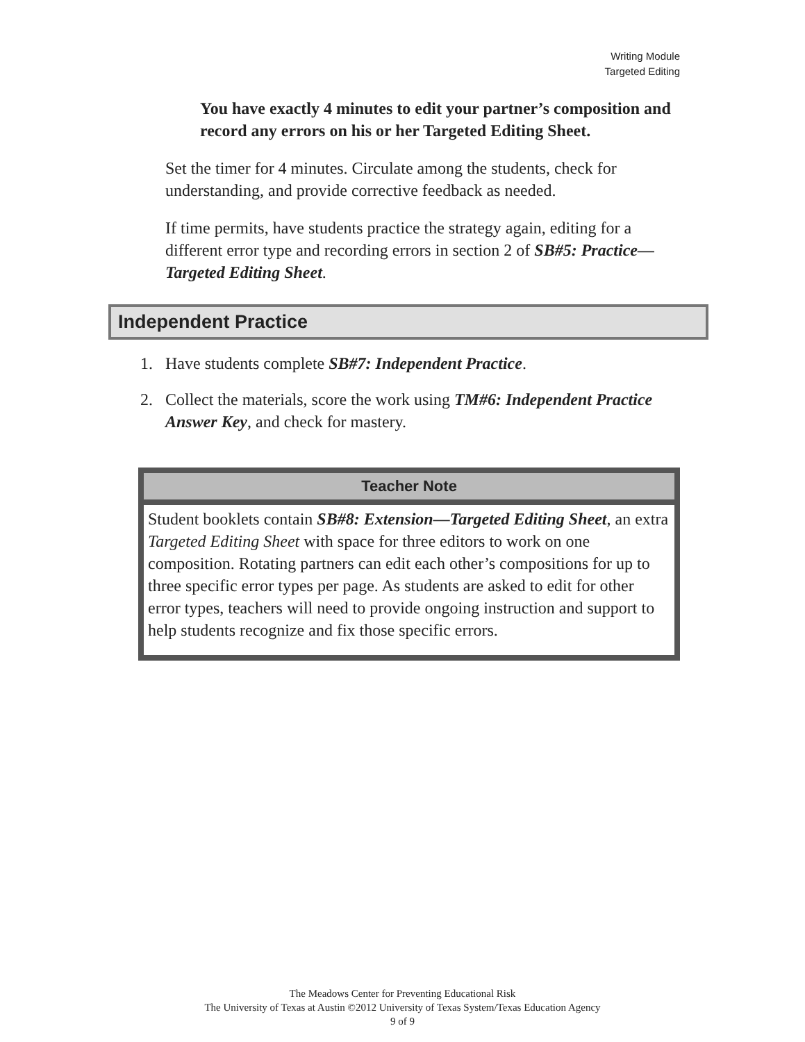Writing Module
Targeted Editing
You have exactly 4 minutes to edit your partner’s composition and record any errors on his or her Targeted Editing Sheet.
Set the timer for 4 minutes. Circulate among the students, check for understanding, and provide corrective feedback as needed.
If time permits, have students practice the strategy again, editing for a different error type and recording errors in section 2 of SB#5: Practice—Targeted Editing Sheet.
Independent Practice
1. Have students complete SB#7: Independent Practice.
2. Collect the materials, score the work using TM#6: Independent Practice Answer Key, and check for mastery.
Teacher Note
Student booklets contain SB#8: Extension—Targeted Editing Sheet, an extra Targeted Editing Sheet with space for three editors to work on one composition. Rotating partners can edit each other’s compositions for up to three specific error types per page. As students are asked to edit for other error types, teachers will need to provide ongoing instruction and support to help students recognize and fix those specific errors.
The Meadows Center for Preventing Educational Risk
The University of Texas at Austin ©2012 University of Texas System/Texas Education Agency
9 of 9